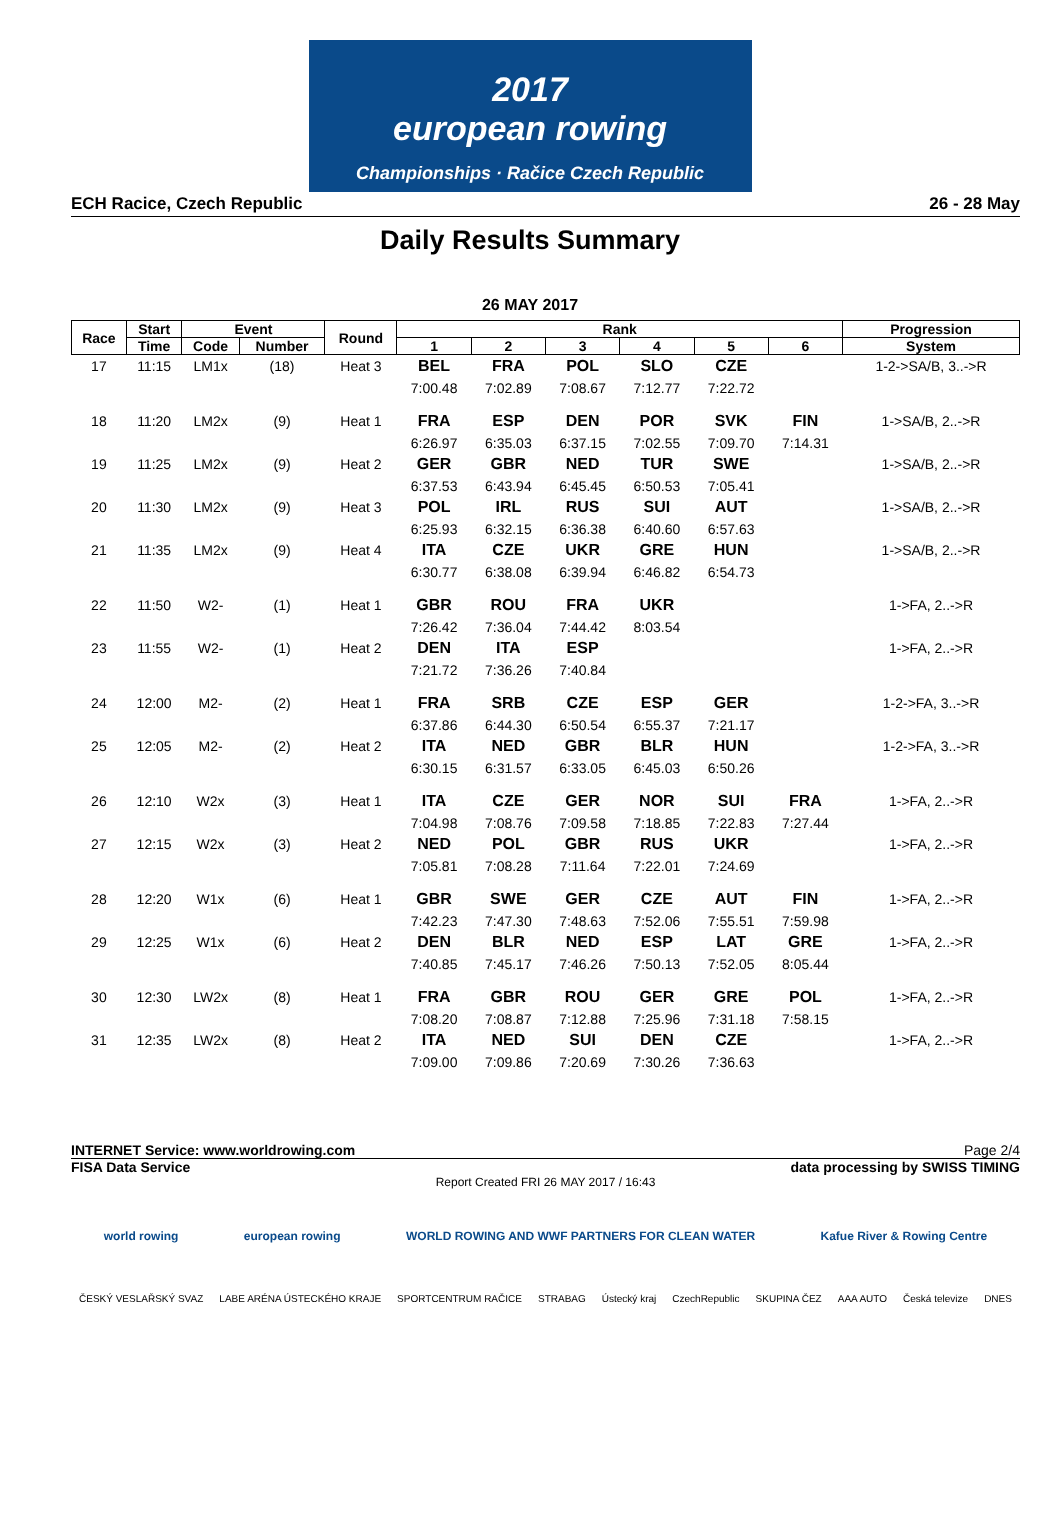2017
european rowing
Championships · Račice Czech Republic
ECH Racice, Czech Republic 26 - 28 May
Daily Results Summary
26 MAY 2017
| Race | Start | Event | | Round | Rank | | | | | | Progression |
| --- | --- | --- | --- | --- | --- | --- | --- | --- | --- | --- | --- |
| | Time | Code | Number | | 1 | 2 | 3 | 4 | 5 | 6 | System |
| 17 | 11:15 | LM1x | (18) | Heat 3 | BEL | FRA | POL | SLO | CZE | | 1-2->SA/B, 3..->R |
| | | | | | 7:00.48 | 7:02.89 | 7:08.67 | 7:12.77 | 7:22.72 | | |
| 18 | 11:20 | LM2x | (9) | Heat 1 | FRA | ESP | DEN | POR | SVK | FIN | 1->SA/B, 2..->R |
| | | | | | 6:26.97 | 6:35.03 | 6:37.15 | 7:02.55 | 7:09.70 | 7:14.31 | |
| 19 | 11:25 | LM2x | (9) | Heat 2 | GER | GBR | NED | TUR | SWE | | 1->SA/B, 2..->R |
| | | | | | 6:37.53 | 6:43.94 | 6:45.45 | 6:50.53 | 7:05.41 | | |
| 20 | 11:30 | LM2x | (9) | Heat 3 | POL | IRL | RUS | SUI | AUT | | 1->SA/B, 2..->R |
| | | | | | 6:25.93 | 6:32.15 | 6:36.38 | 6:40.60 | 6:57.63 | | |
| 21 | 11:35 | LM2x | (9) | Heat 4 | ITA | CZE | UKR | GRE | HUN | | 1->SA/B, 2..->R |
| | | | | | 6:30.77 | 6:38.08 | 6:39.94 | 6:46.82 | 6:54.73 | | |
| 22 | 11:50 | W2- | (1) | Heat 1 | GBR | ROU | FRA | UKR | | | 1->FA, 2..->R |
| | | | | | 7:26.42 | 7:36.04 | 7:44.42 | 8:03.54 | | | |
| 23 | 11:55 | W2- | (1) | Heat 2 | DEN | ITA | ESP | | | | 1->FA, 2..->R |
| | | | | | 7:21.72 | 7:36.26 | 7:40.84 | | | | |
| 24 | 12:00 | M2- | (2) | Heat 1 | FRA | SRB | CZE | ESP | GER | | 1-2->FA, 3..->R |
| | | | | | 6:37.86 | 6:44.30 | 6:50.54 | 6:55.37 | 7:21.17 | | |
| 25 | 12:05 | M2- | (2) | Heat 2 | ITA | NED | GBR | BLR | HUN | | 1-2->FA, 3..->R |
| | | | | | 6:30.15 | 6:31.57 | 6:33.05 | 6:45.03 | 6:50.26 | | |
| 26 | 12:10 | W2x | (3) | Heat 1 | ITA | CZE | GER | NOR | SUI | FRA | 1->FA, 2..->R |
| | | | | | 7:04.98 | 7:08.76 | 7:09.58 | 7:18.85 | 7:22.83 | 7:27.44 | |
| 27 | 12:15 | W2x | (3) | Heat 2 | NED | POL | GBR | RUS | UKR | | 1->FA, 2..->R |
| | | | | | 7:05.81 | 7:08.28 | 7:11.64 | 7:22.01 | 7:24.69 | | |
| 28 | 12:20 | W1x | (6) | Heat 1 | GBR | SWE | GER | CZE | AUT | FIN | 1->FA, 2..->R |
| | | | | | 7:42.23 | 7:47.30 | 7:48.63 | 7:52.06 | 7:55.51 | 7:59.98 | |
| 29 | 12:25 | W1x | (6) | Heat 2 | DEN | BLR | NED | ESP | LAT | GRE | 1->FA, 2..->R |
| | | | | | 7:40.85 | 7:45.17 | 7:46.26 | 7:50.13 | 7:52.05 | 8:05.44 | |
| 30 | 12:30 | LW2x | (8) | Heat 1 | FRA | GBR | ROU | GER | GRE | POL | 1->FA, 2..->R |
| | | | | | 7:08.20 | 7:08.87 | 7:12.88 | 7:25.96 | 7:31.18 | 7:58.15 | |
| 31 | 12:35 | LW2x | (8) | Heat 2 | ITA | NED | SUI | DEN | CZE | | 1->FA, 2..->R |
| | | | | | 7:09.00 | 7:09.86 | 7:20.69 | 7:30.26 | 7:36.63 | | |
INTERNET Service: www.worldrowing.com Page 2/4
FISA Data Service data processing by SWISS TIMING
Report Created FRI 26 MAY 2017 / 16:43
world rowing european rowing WORLD ROWING AND WWF PARTNERS FOR CLEAN WATER Kafue River & Rowing Centre
ČESKÝ VESLAŘSKÝ SVAZ LABE ARÉNA ÚSTECKÉHO KRAJE SPORTCENTRUM RAČICE STRABAG Ústecký kraj CzechRepublic SKUPINA ČEZ AAA AUTO Česká televize DNES